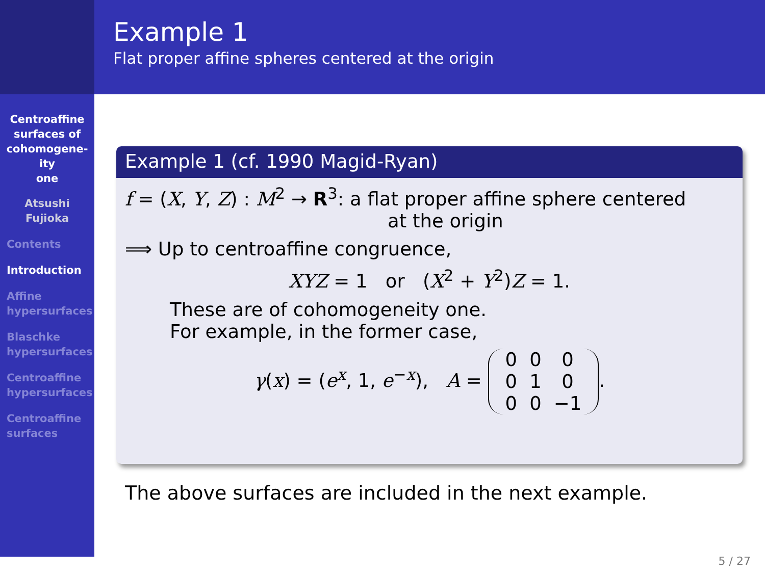Example 1
Flat proper affine spheres centered at the origin
Centroaffine
surfaces of
cohomogene-
ity
one
Atsushi
Fujioka
Contents
Introduction
Affine
hypersurfaces
Blaschke
hypersurfaces
Centroaffine
hypersurfaces
Centroaffine
surfaces
Example 1 (cf. 1990 Magid-Ryan)
f = (X, Y, Z) : M<sup>2</sup> → R<sup>3</sup>: a flat proper affine sphere centered
at the origin
⟹ Up to centroaffine congruence,
XYZ = 1 or (X<sup>2</sup> + Y<sup>2</sup>)Z = 1.
These are of cohomogeneity one.
For example, in the former case,
γ(x) = (e<sup>x</sup>, 1, e<sup>−x</sup>), A = 0
0
0 0
1
0 0
0
−1.
The above surfaces are included in the next example.
5 / 27